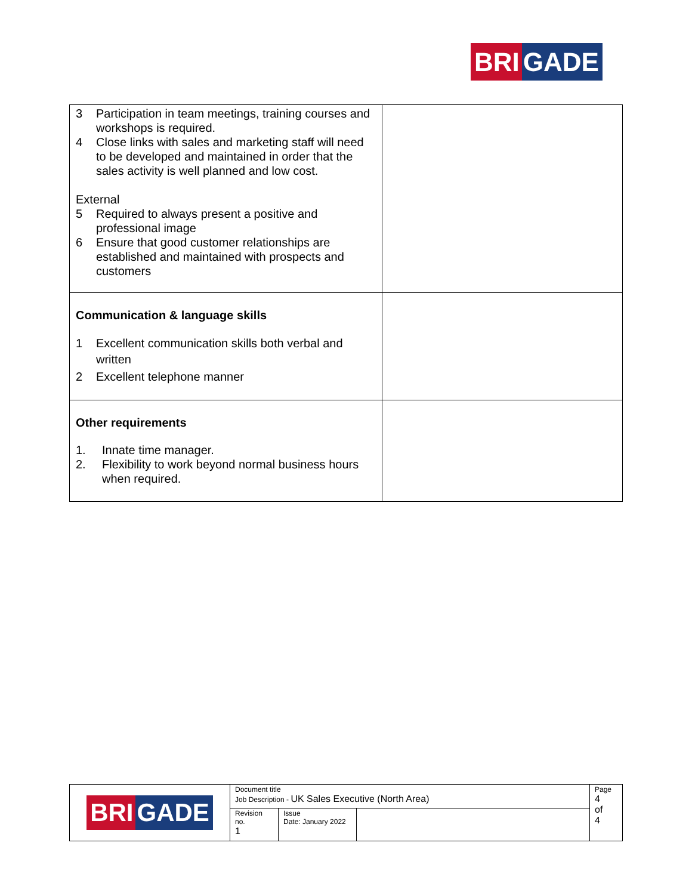BRI GADE
| 3 Participation in team meetings, training courses and workshops is required. 4 Close links with sales and marketing staff will need to be developed and maintained in order that the sales activity is well planned and low cost. External 5 Required to always present a positive and professional image 6 Ensure that good customer relationships are established and maintained with prospects and customers | |
| Communication & language skills 1 Excellent communication skills both verbal and written 2 Excellent telephone manner | |
| Other requirements 1. Innate time manager. 2. Flexibility to work beyond normal business hours when required. | |
| BRI GADE | Document title Job Description - UK Sales Executive (North Area) | | | Page 4 of 4 |
| | Revision no. 1 | Issue Date: January 2022 | | |